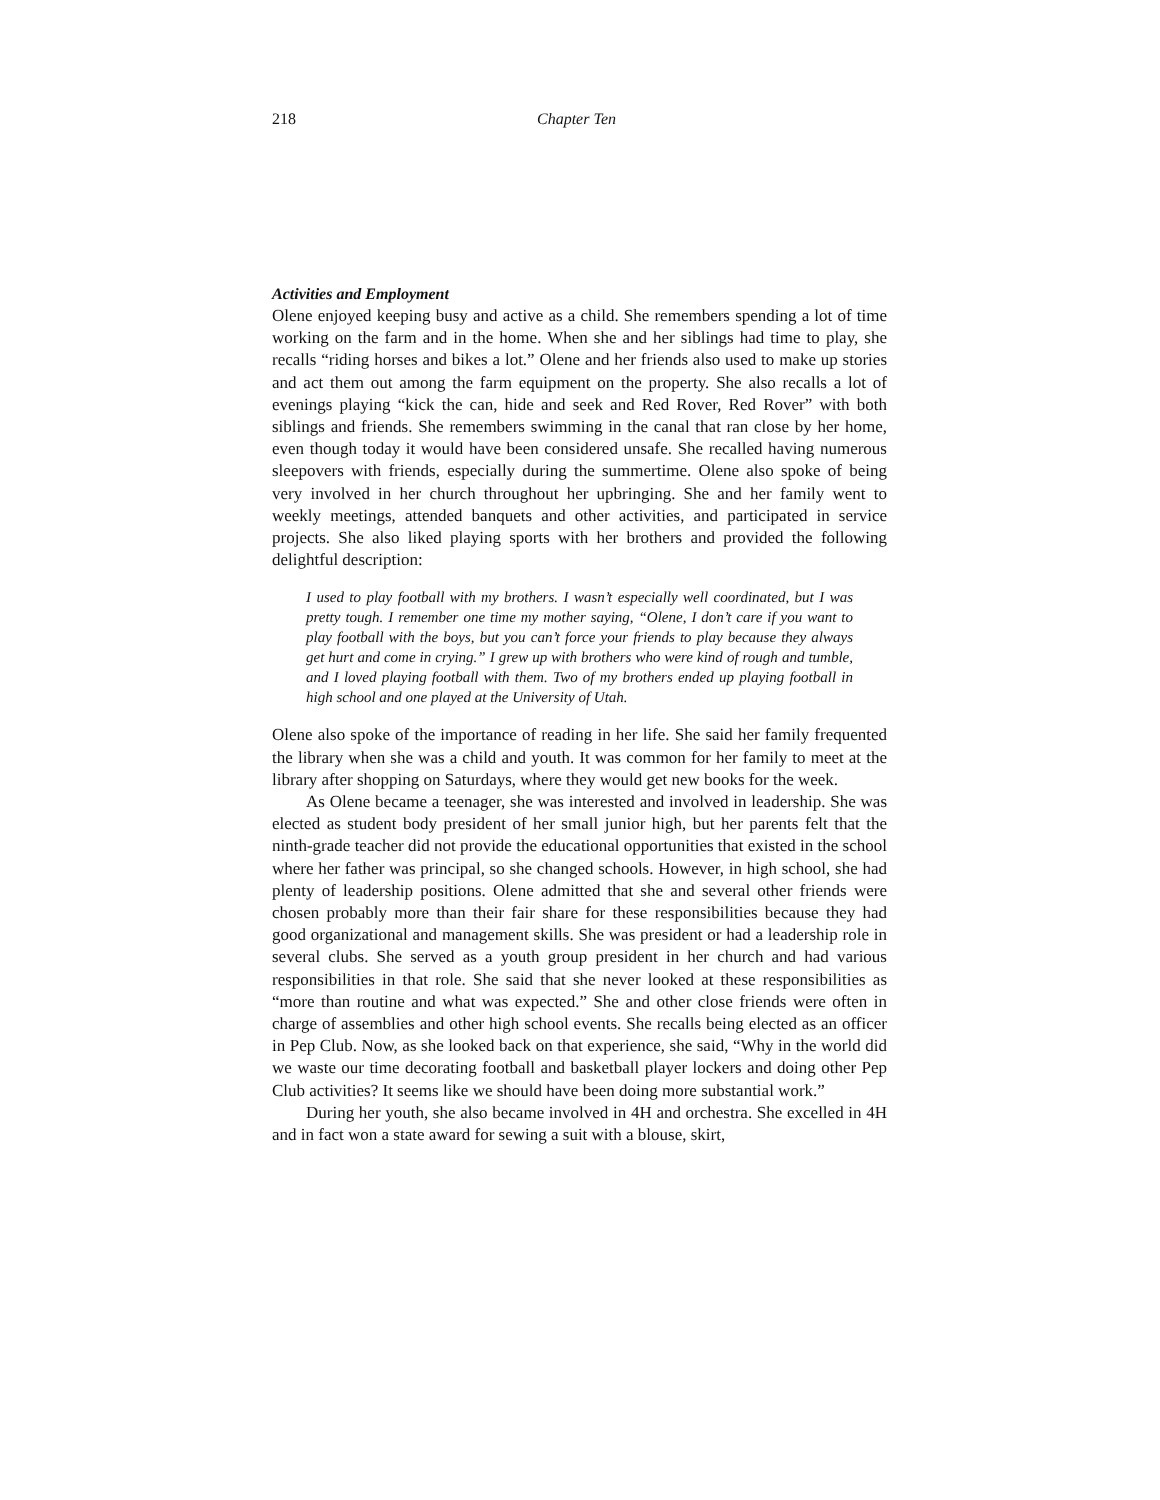218 Chapter Ten
Activities and Employment
Olene enjoyed keeping busy and active as a child. She remembers spending a lot of time working on the farm and in the home. When she and her siblings had time to play, she recalls “riding horses and bikes a lot.” Olene and her friends also used to make up stories and act them out among the farm equipment on the property. She also recalls a lot of evenings playing “kick the can, hide and seek and Red Rover, Red Rover” with both siblings and friends. She remembers swimming in the canal that ran close by her home, even though today it would have been considered unsafe. She recalled having numerous sleepovers with friends, especially during the summertime. Olene also spoke of being very involved in her church throughout her upbringing. She and her family went to weekly meetings, attended banquets and other activities, and participated in service projects. She also liked playing sports with her brothers and provided the following delightful description:
I used to play football with my brothers. I wasn’t especially well coordinated, but I was pretty tough. I remember one time my mother saying, “Olene, I don’t care if you want to play football with the boys, but you can’t force your friends to play because they always get hurt and come in crying.” I grew up with brothers who were kind of rough and tumble, and I loved playing football with them. Two of my brothers ended up playing football in high school and one played at the University of Utah.
Olene also spoke of the importance of reading in her life. She said her family frequented the library when she was a child and youth. It was common for her family to meet at the library after shopping on Saturdays, where they would get new books for the week.
As Olene became a teenager, she was interested and involved in leadership. She was elected as student body president of her small junior high, but her parents felt that the ninth-grade teacher did not provide the educational opportunities that existed in the school where her father was principal, so she changed schools. However, in high school, she had plenty of leadership positions. Olene admitted that she and several other friends were chosen probably more than their fair share for these responsibilities because they had good organizational and management skills. She was president or had a leadership role in several clubs. She served as a youth group president in her church and had various responsibilities in that role. She said that she never looked at these responsibilities as “more than routine and what was expected.” She and other close friends were often in charge of assemblies and other high school events. She recalls being elected as an officer in Pep Club. Now, as she looked back on that experience, she said, “Why in the world did we waste our time decorating football and basketball player lockers and doing other Pep Club activities? It seems like we should have been doing more substantial work.”
During her youth, she also became involved in 4H and orchestra. She excelled in 4H and in fact won a state award for sewing a suit with a blouse, skirt,